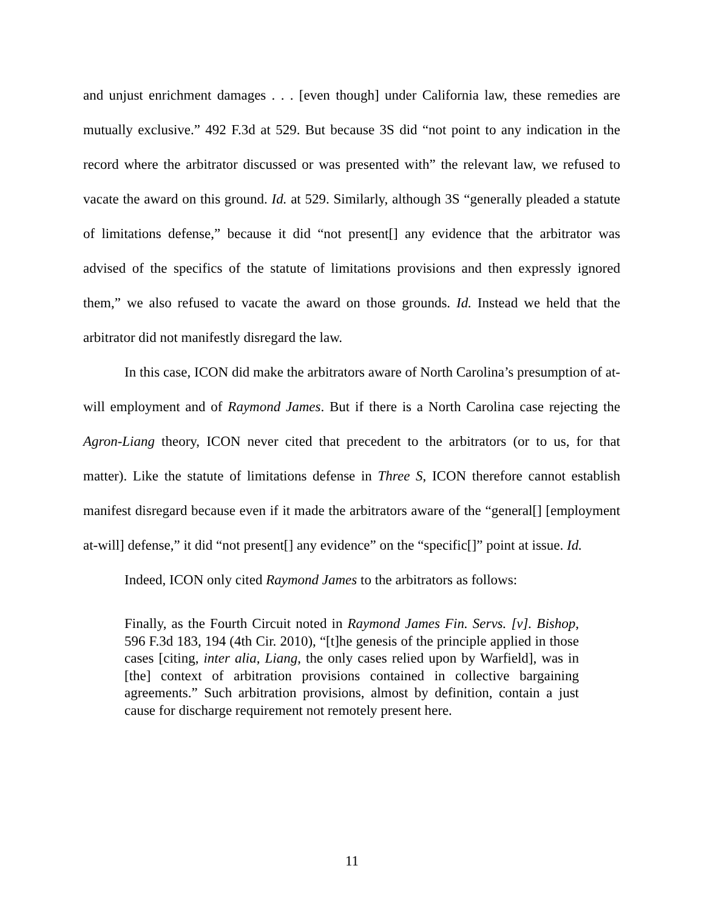and unjust enrichment damages . . . [even though] under California law, these remedies are mutually exclusive.” 492 F.3d at 529. But because 3S did “not point to any indication in the record where the arbitrator discussed or was presented with” the relevant law, we refused to vacate the award on this ground. Id. at 529. Similarly, although 3S “generally pleaded a statute of limitations defense,” because it did “not present[] any evidence that the arbitrator was advised of the specifics of the statute of limitations provisions and then expressly ignored them,” we also refused to vacate the award on those grounds. Id. Instead we held that the arbitrator did not manifestly disregard the law.
In this case, ICON did make the arbitrators aware of North Carolina’s presumption of at-will employment and of Raymond James. But if there is a North Carolina case rejecting the Agron-Liang theory, ICON never cited that precedent to the arbitrators (or to us, for that matter). Like the statute of limitations defense in Three S, ICON therefore cannot establish manifest disregard because even if it made the arbitrators aware of the “general[] [employment at-will] defense,” it did “not present[] any evidence” on the “specific[]” point at issue. Id.
Indeed, ICON only cited Raymond James to the arbitrators as follows:
Finally, as the Fourth Circuit noted in Raymond James Fin. Servs. [v]. Bishop, 596 F.3d 183, 194 (4th Cir. 2010), “[t]he genesis of the principle applied in those cases [citing, inter alia, Liang, the only cases relied upon by Warfield], was in [the] context of arbitration provisions contained in collective bargaining agreements.” Such arbitration provisions, almost by definition, contain a just cause for discharge requirement not remotely present here.
11